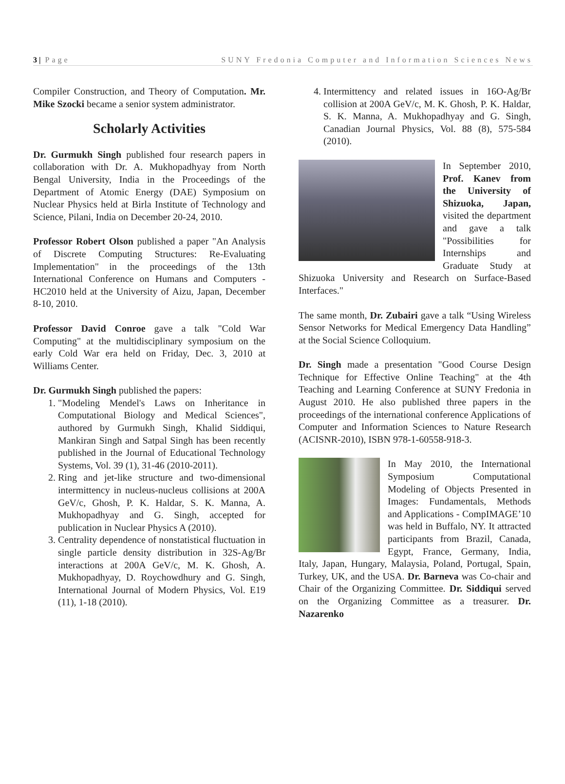3 | Page SUNY Fredonia Computer and Information Sciences News
Compiler Construction, and Theory of Computation. Mr. Mike Szocki became a senior system administrator.
Scholarly Activities
Dr. Gurmukh Singh published four research papers in collaboration with Dr. A. Mukhopadhyay from North Bengal University, India in the Proceedings of the Department of Atomic Energy (DAE) Symposium on Nuclear Physics held at Birla Institute of Technology and Science, Pilani, India on December 20-24, 2010.
Professor Robert Olson published a paper "An Analysis of Discrete Computing Structures: Re-Evaluating Implementation" in the proceedings of the 13th International Conference on Humans and Computers - HC2010 held at the University of Aizu, Japan, December 8-10, 2010.
Professor David Conroe gave a talk "Cold War Computing" at the multidisciplinary symposium on the early Cold War era held on Friday, Dec. 3, 2010 at Williams Center.
Dr. Gurmukh Singh published the papers:
1. "Modeling Mendel's Laws on Inheritance in Computational Biology and Medical Sciences", authored by Gurmukh Singh, Khalid Siddiqui, Mankiran Singh and Satpal Singh has been recently published in the Journal of Educational Technology Systems, Vol. 39 (1), 31-46 (2010-2011).
2. Ring and jet-like structure and two-dimensional intermittency in nucleus-nucleus collisions at 200A GeV/c, Ghosh, P. K. Haldar, S. K. Manna, A. Mukhopadhyay and G. Singh, accepted for publication in Nuclear Physics A (2010).
3. Centrality dependence of nonstatistical fluctuation in single particle density distribution in 32S-Ag/Br interactions at 200A GeV/c, M. K. Ghosh, A. Mukhopadhyay, D. Roychowdhury and G. Singh, International Journal of Modern Physics, Vol. E19 (11), 1-18 (2010).
4. Intermittency and related issues in 16O-Ag/Br collision at 200A GeV/c, M. K. Ghosh, P. K. Haldar, S. K. Manna, A. Mukhopadhyay and G. Singh, Canadian Journal Physics, Vol. 88 (8), 575-584 (2010).
In September 2010, Prof. Kanev from the University of Shizuoka, Japan, visited the department and gave a talk "Possibilities for Internships and Graduate Study at Shizuoka University and Research on Surface-Based Interfaces."
The same month, Dr. Zubairi gave a talk “Using Wireless Sensor Networks for Medical Emergency Data Handling” at the Social Science Colloquium.
Dr. Singh made a presentation "Good Course Design Technique for Effective Online Teaching" at the 4th Teaching and Learning Conference at SUNY Fredonia in August 2010. He also published three papers in the proceedings of the international conference Applications of Computer and Information Sciences to Nature Research (ACISNR-2010), ISBN 978-1-60558-918-3.
In May 2010, the International Symposium Computational Modeling of Objects Presented in Images: Fundamentals, Methods and Applications - CompIMAGE’10 was held in Buffalo, NY. It attracted participants from Brazil, Canada, Egypt, France, Germany, India, Italy, Japan, Hungary, Malaysia, Poland, Portugal, Spain, Turkey, UK, and the USA. Dr. Barneva was Co-chair and Chair of the Organizing Committee. Dr. Siddiqui served on the Organizing Committee as a treasurer. Dr. Nazarenko